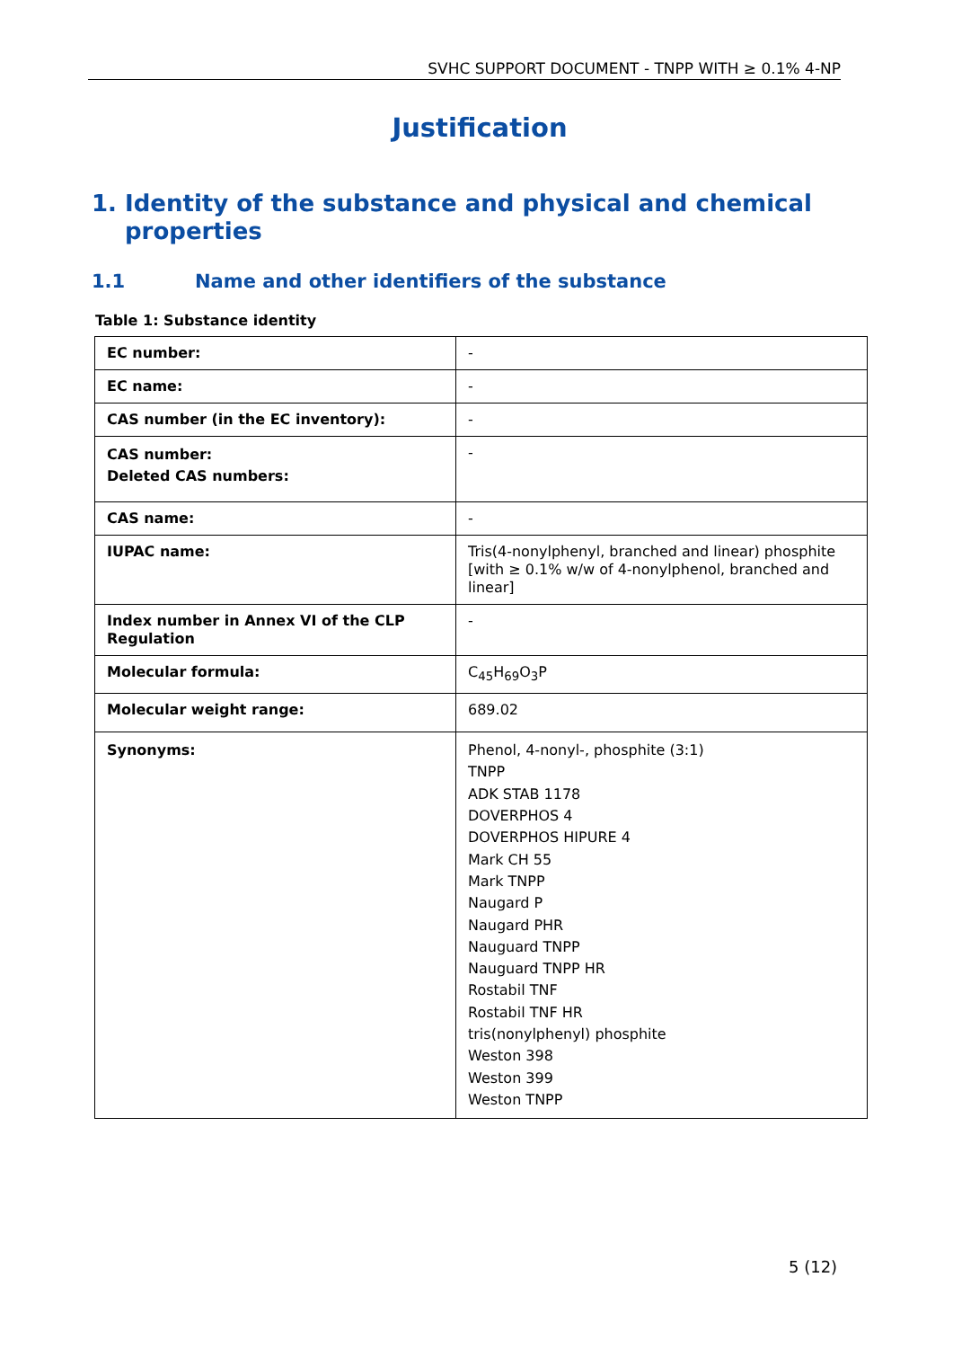SVHC SUPPORT DOCUMENT - TNPP WITH ≥ 0.1% 4-NP
Justification
1. Identity of the substance and physical and chemical properties
1.1 Name and other identifiers of the substance
Table 1: Substance identity
| EC number: | - |
| EC name: | - |
| CAS number (in the EC inventory): | - |
| CAS number: Deleted CAS numbers: | - |
| CAS name: | - |
| IUPAC name: | Tris(4-nonylphenyl, branched and linear) phosphite [with ≥ 0.1% w/w of 4-nonylphenol, branched and linear] |
| Index number in Annex VI of the CLP Regulation | - |
| Molecular formula: | C<sub>45</sub>H<sub>69</sub>O<sub>3</sub>P |
| Molecular weight range: | 689.02 |
| Synonyms: | Phenol, 4-nonyl-, phosphite (3:1) TNPP ADK STAB 1178 DOVERPHOS 4 DOVERPHOS HIPURE 4 Mark CH 55 Mark TNPP Naugard P Naugard PHR Nauguard TNPP Nauguard TNPP HR Rostabil TNF Rostabil TNF HR tris(nonylphenyl) phosphite Weston 398 Weston 399 Weston TNPP |
5 (12)